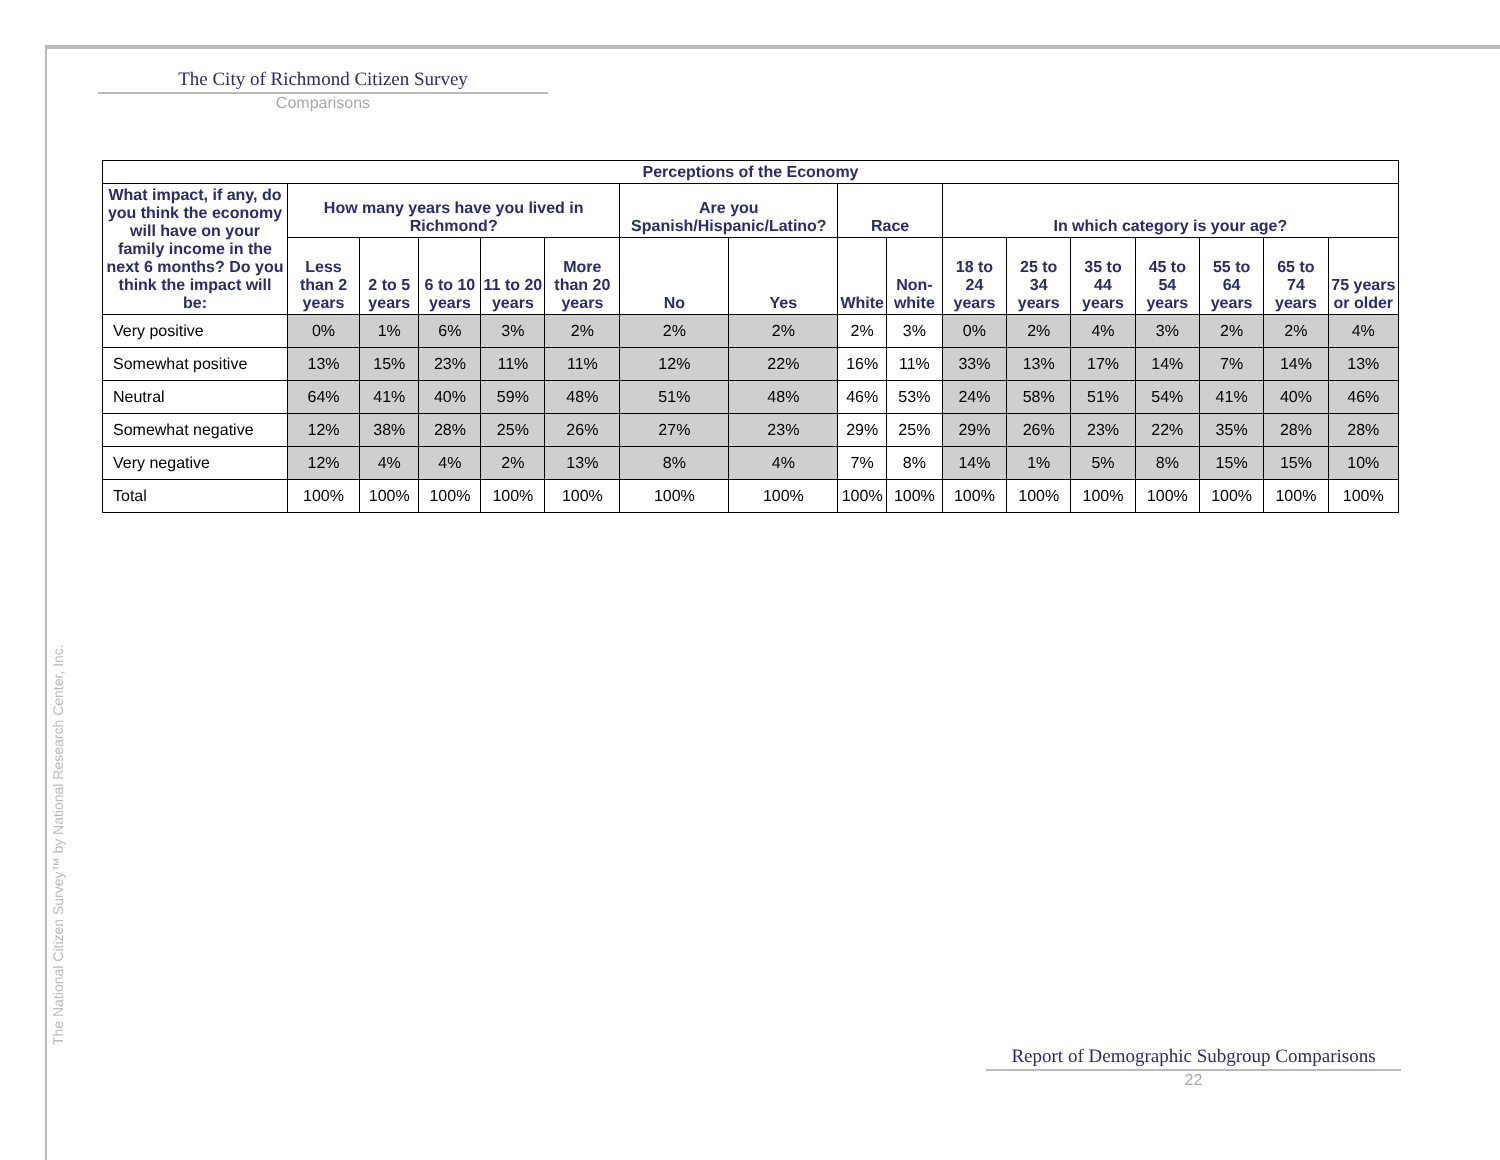The City of Richmond Citizen Survey
Comparisons
| Perceptions of the Economy | | | | | | | | | | | | | | | | |
| --- | --- | --- | --- | --- | --- | --- | --- | --- | --- | --- | --- | --- | --- | --- | --- | --- |
| What impact, if any, do you think the economy will have on your family income in the next 6 months? Do you think the impact will be: | How many years have you lived in Richmond? | | | | | Are you Spanish/Hispanic/Latino? | | Race | | In which category is your age? | | | | | | |
| | Less than 2 years | 2 to 5 years | 6 to 10 years | 11 to 20 years | More than 20 years | No | Yes | White | Non-white | 18 to 24 years | 25 to 34 years | 35 to 44 years | 45 to 54 years | 55 to 64 years | 65 to 74 years | 75 years or older |
| Very positive | 0% | 1% | 6% | 3% | 2% | 2% | 2% | 2% | 3% | 0% | 2% | 4% | 3% | 2% | 2% | 4% |
| Somewhat positive | 13% | 15% | 23% | 11% | 11% | 12% | 22% | 16% | 11% | 33% | 13% | 17% | 14% | 7% | 14% | 13% |
| Neutral | 64% | 41% | 40% | 59% | 48% | 51% | 48% | 46% | 53% | 24% | 58% | 51% | 54% | 41% | 40% | 46% |
| Somewhat negative | 12% | 38% | 28% | 25% | 26% | 27% | 23% | 29% | 25% | 29% | 26% | 23% | 22% | 35% | 28% | 28% |
| Very negative | 12% | 4% | 4% | 2% | 13% | 8% | 4% | 7% | 8% | 14% | 1% | 5% | 8% | 15% | 15% | 10% |
| Total | 100% | 100% | 100% | 100% | 100% | 100% | 100% | 100% | 100% | 100% | 100% | 100% | 100% | 100% | 100% | 100% |
The National Citizen Survey™ by National Research Center, Inc.
Report of Demographic Subgroup Comparisons
22